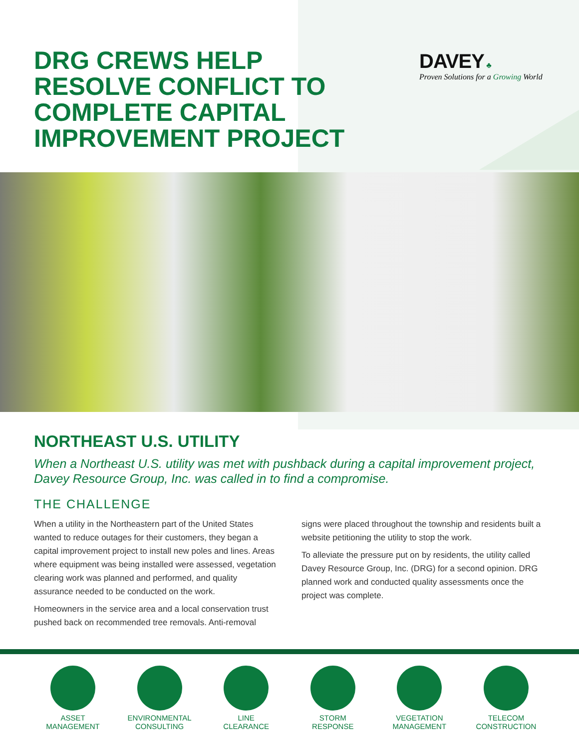DRG CREWS HELP
RESOLVE CONFLICT TO
COMPLETE CAPITAL
IMPROVEMENT PROJECT
DAVEY ♣
Proven Solutions for a Growing World
NORTHEAST U.S. UTILITY
When a Northeast U.S. utility was met with pushback during a capital improvement project, Davey Resource Group, Inc. was called in to find a compromise.
THE CHALLENGE
When a utility in the Northeastern part of the United States wanted to reduce outages for their customers, they began a capital improvement project to install new poles and lines. Areas where equipment was being installed were assessed, vegetation clearing work was planned and performed, and quality assurance needed to be conducted on the work.
Homeowners in the service area and a local conservation trust pushed back on recommended tree removals. Anti-removal signs were placed throughout the township and residents built a website petitioning the utility to stop the work.
To alleviate the pressure put on by residents, the utility called Davey Resource Group, Inc. (DRG) for a second opinion. DRG planned work and conducted quality assessments once the project was complete.
ASSET
MANAGEMENT
ENVIRONMENTAL
CONSULTING
LINE
CLEARANCE
STORM
RESPONSE
VEGETATION
MANAGEMENT
TELECOM
CONSTRUCTION